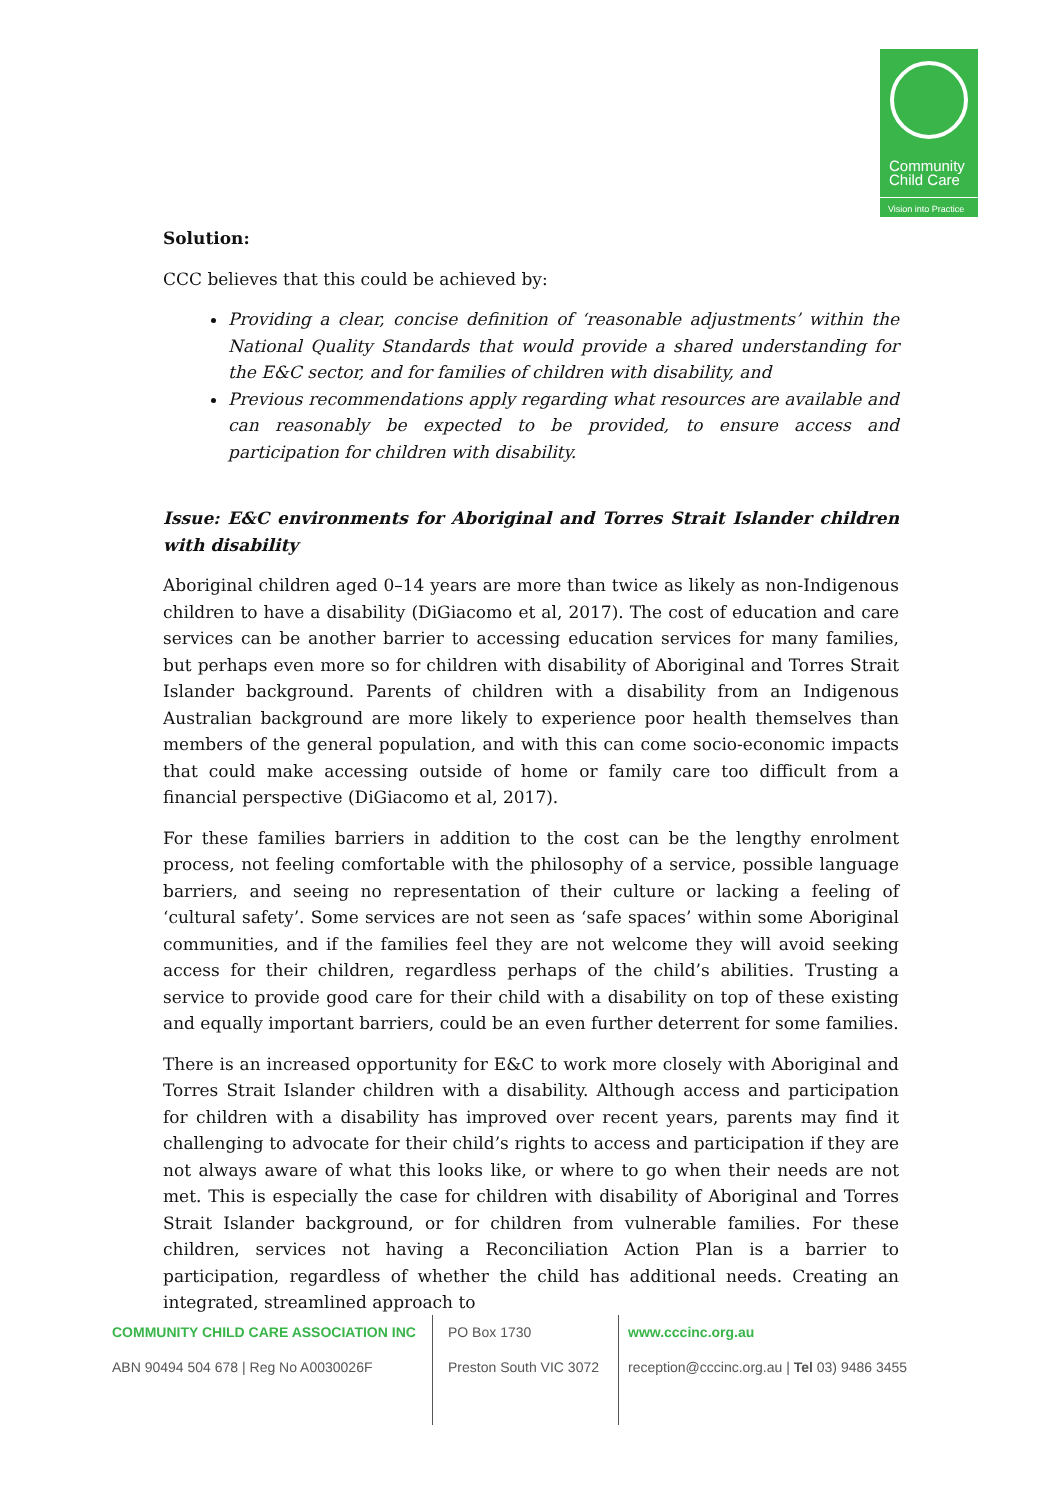Community
Child Care
Vision into Practice
Solution:
CCC believes that this could be achieved by:
Providing a clear, concise definition of ‘reasonable adjustments’ within the National Quality Standards that would provide a shared understanding for the E&C sector, and for families of children with disability, and
Previous recommendations apply regarding what resources are available and can reasonably be expected to be provided, to ensure access and participation for children with disability.
Issue: E&C environments for Aboriginal and Torres Strait Islander children with disability
Aboriginal children aged 0–14 years are more than twice as likely as non-Indigenous children to have a disability (DiGiacomo et al, 2017). The cost of education and care services can be another barrier to accessing education services for many families, but perhaps even more so for children with disability of Aboriginal and Torres Strait Islander background. Parents of children with a disability from an Indigenous Australian background are more likely to experience poor health themselves than members of the general population, and with this can come socio-economic impacts that could make accessing outside of home or family care too difficult from a financial perspective (DiGiacomo et al, 2017).
For these families barriers in addition to the cost can be the lengthy enrolment process, not feeling comfortable with the philosophy of a service, possible language barriers, and seeing no representation of their culture or lacking a feeling of ‘cultural safety’. Some services are not seen as ‘safe spaces’ within some Aboriginal communities, and if the families feel they are not welcome they will avoid seeking access for their children, regardless perhaps of the child’s abilities. Trusting a service to provide good care for their child with a disability on top of these existing and equally important barriers, could be an even further deterrent for some families.
There is an increased opportunity for E&C to work more closely with Aboriginal and Torres Strait Islander children with a disability. Although access and participation for children with a disability has improved over recent years, parents may find it challenging to advocate for their child’s rights to access and participation if they are not always aware of what this looks like, or where to go when their needs are not met. This is especially the case for children with disability of Aboriginal and Torres Strait Islander background, or for children from vulnerable families. For these children, services not having a Reconciliation Action Plan is a barrier to participation, regardless of whether the child has additional needs. Creating an integrated, streamlined approach to
COMMUNITY CHILD CARE ASSOCIATION INC
ABN 90494 504 678 | Reg No A0030026F
PO Box 1730
Preston South VIC 3072
www.cccinc.org.au
reception@cccinc.org.au | Tel 03) 9486 3455